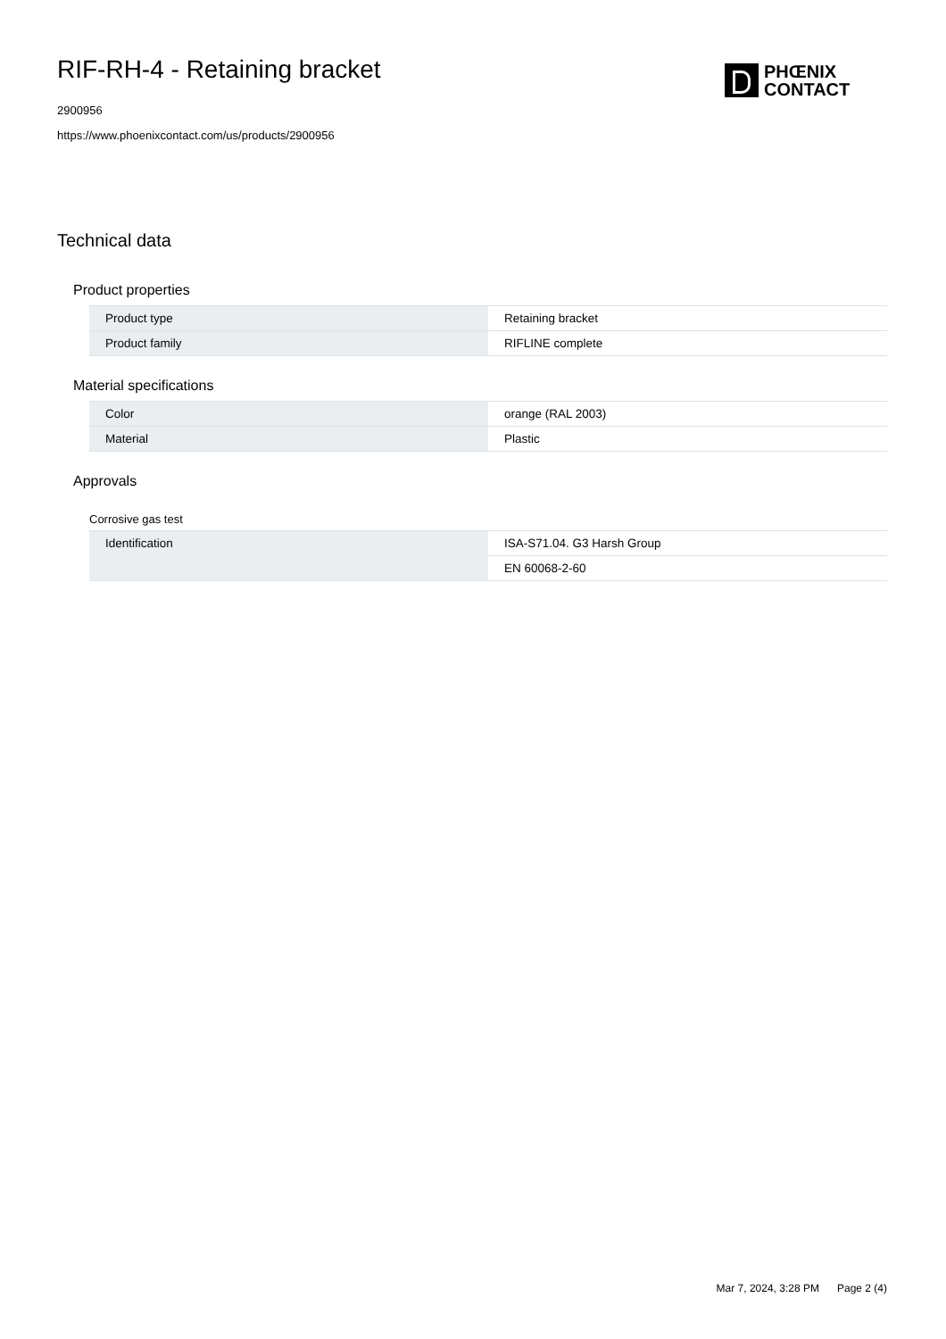RIF-RH-4 - Retaining bracket
2900956
https://www.phoenixcontact.com/us/products/2900956
PHŒNIX
CONTACT
Technical data
Product properties
| Product type | Retaining bracket |
| Product family | RIFLINE complete |
Material specifications
| Color | orange (RAL 2003) |
| Material | Plastic |
Approvals
Corrosive gas test
| Identification | ISA-S71.04. G3 Harsh Group |
| | EN 60068-2-60 |
Mar 7, 2024, 3:28 PM Page 2 (4)